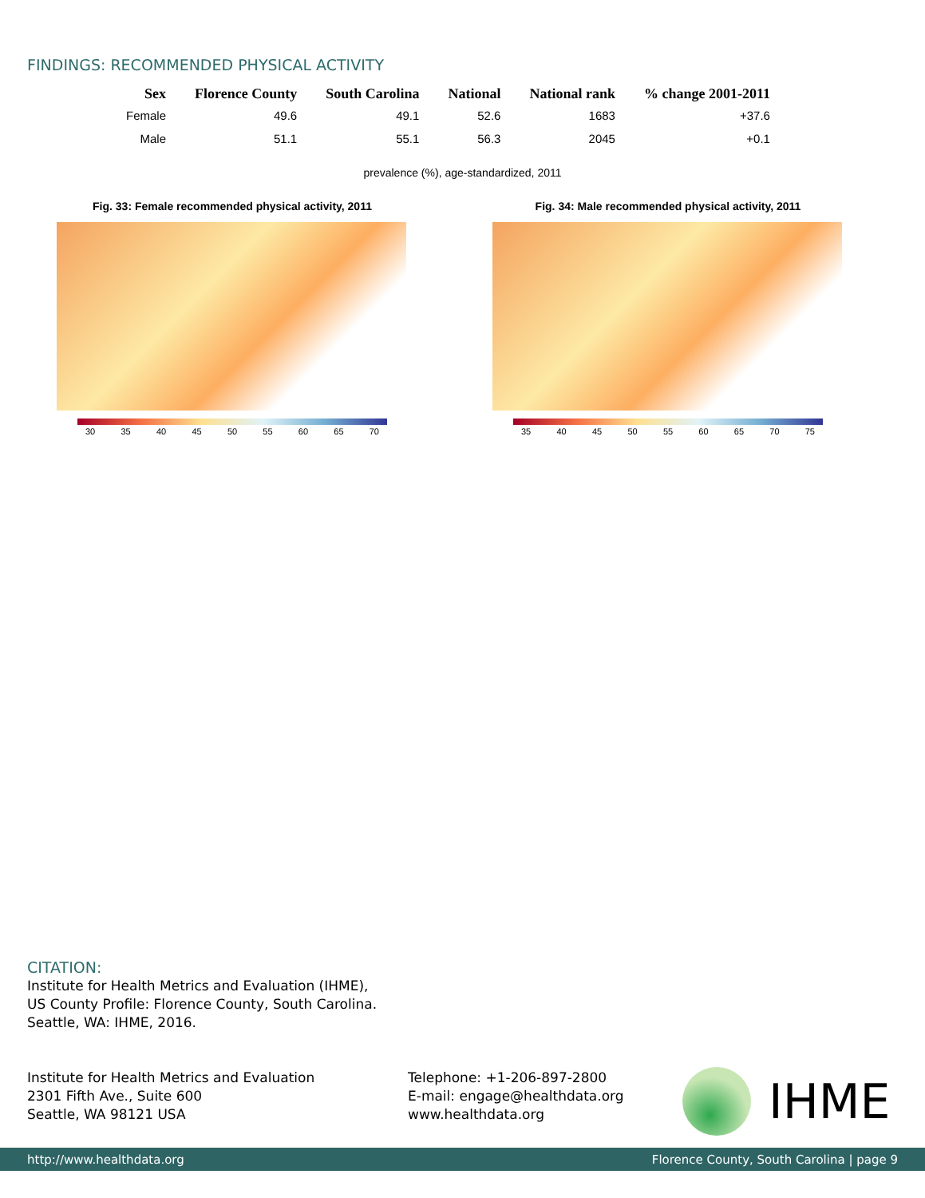FINDINGS: RECOMMENDED PHYSICAL ACTIVITY
| Sex | Florence County | South Carolina | National | National rank | % change 2001-2011 |
| --- | --- | --- | --- | --- | --- |
| Female | 49.6 | 49.1 | 52.6 | 1683 | +37.6 |
| Male | 51.1 | 55.1 | 56.3 | 2045 | +0.1 |
prevalence (%), age-standardized, 2011
Fig. 33: Female recommended physical activity, 2011
30 35 40 45 50 55 60 65 70
Fig. 34: Male recommended physical activity, 2011
35 40 45 50 55 60 65 70 75
CITATION:
Institute for Health Metrics and Evaluation (IHME),
US County Profile: Florence County, South Carolina.
Seattle, WA: IHME, 2016.
Institute for Health Metrics and Evaluation
2301 Fifth Ave., Suite 600
Seattle, WA 98121 USA
Telephone: +1-206-897-2800
E-mail: engage@healthdata.org
www.healthdata.org
IHME
http://www.healthdata.org Florence County, South Carolina | page 9